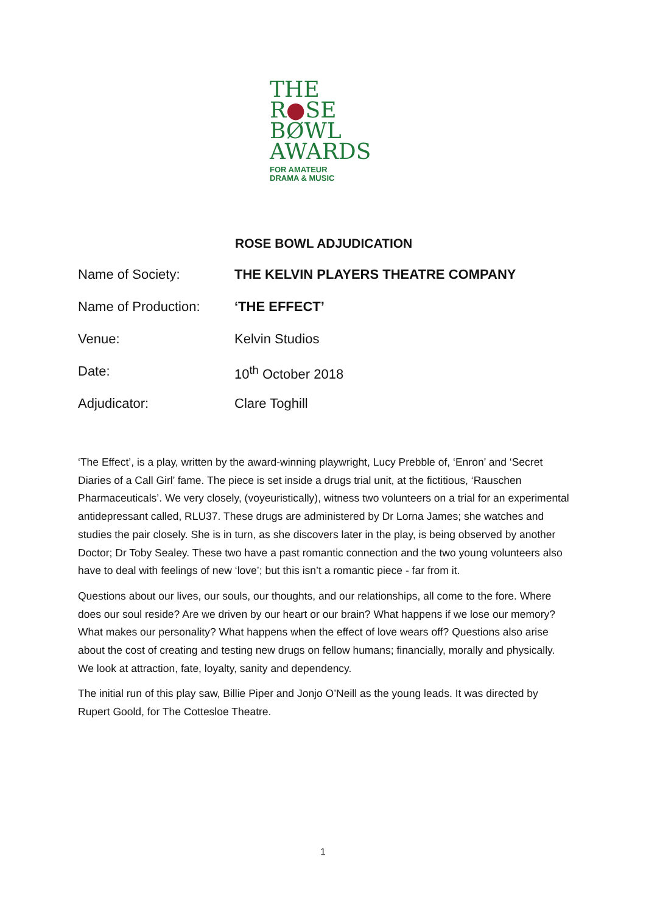THE
R●SE
BØWL
AWARDS
FOR AMATEUR
DRAMA & MUSIC
ROSE BOWL ADJUDICATION
Name of Society: THE KELVIN PLAYERS THEATRE COMPANY
Name of Production: ‘THE EFFECT’
Venue: Kelvin Studios
Date: 10<sup>th</sup> October 2018
Adjudicator: Clare Toghill
‘The Effect’, is a play, written by the award-winning playwright, Lucy Prebble of, ‘Enron’ and ‘Secret Diaries of a Call Girl’ fame. The piece is set inside a drugs trial unit, at the fictitious, ‘Rauschen Pharmaceuticals’. We very closely, (voyeuristically), witness two volunteers on a trial for an experimental antidepressant called, RLU37. These drugs are administered by Dr Lorna James; she watches and studies the pair closely. She is in turn, as she discovers later in the play, is being observed by another Doctor; Dr Toby Sealey. These two have a past romantic connection and the two young volunteers also have to deal with feelings of new ‘love’; but this isn’t a romantic piece - far from it.
Questions about our lives, our souls, our thoughts, and our relationships, all come to the fore. Where does our soul reside? Are we driven by our heart or our brain? What happens if we lose our memory? What makes our personality? What happens when the effect of love wears off? Questions also arise about the cost of creating and testing new drugs on fellow humans; financially, morally and physically. We look at attraction, fate, loyalty, sanity and dependency.
The initial run of this play saw, Billie Piper and Jonjo O’Neill as the young leads. It was directed by Rupert Goold, for The Cottesloe Theatre.
1